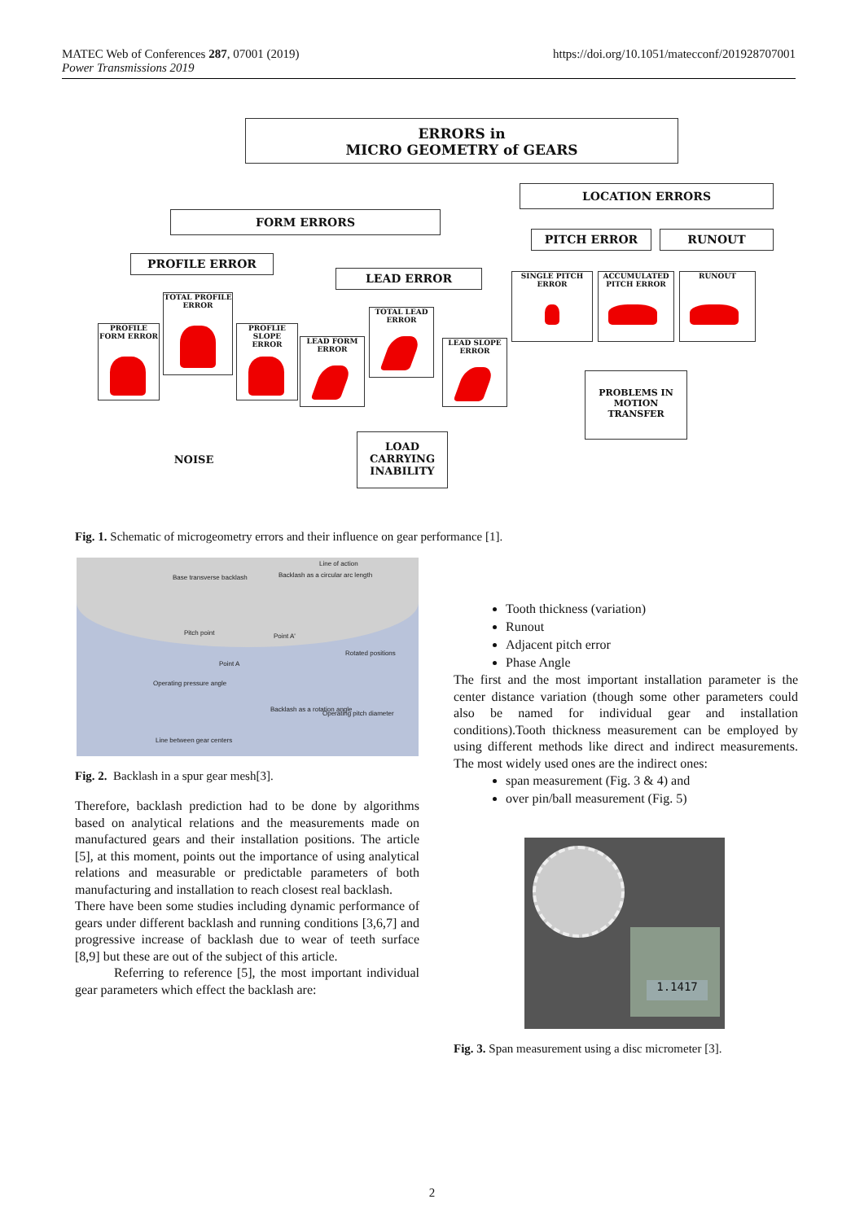MATEC Web of Conferences 287, 07001 (2019)
Power Transmissions 2019
https://doi.org/10.1051/matecconf/201928707001
ERRORS in
MICRO GEOMETRY of GEARS
LOCATION ERRORS
FORM ERRORS
PITCH ERROR RUNOUT
PROFILE ERROR
LEAD ERROR SINGLE PITCH ERROR
ACCUMULATED PITCH ERROR
RUNOUT
TOTAL PROFILE ERROR
PROFILE FORM ERROR
PROFLIE SLOPE ERROR
TOTAL LEAD ERROR
LEAD FORM ERROR
LEAD SLOPE ERROR
PROBLEMS IN MOTION TRANSFER
NOISE
LOAD CARRYING INABILITY
Fig. 1. Schematic of microgeometry errors and their influence on gear performance [1].
Base transverse backlash Backlash as a circular arc length
Line of action
Pitch point Point A'
Rotated positions
Point A
Operating pressure angle
Backlash as a rotation angle
Operating pitch diameter
Line between gear centers
Fig. 2. Backlash in a spur gear mesh[3].
Therefore, backlash prediction had to be done by algorithms based on analytical relations and the measurements made on manufactured gears and their installation positions. The article [5], at this moment, points out the importance of using analytical relations and measurable or predictable parameters of both manufacturing and installation to reach closest real backlash.
There have been some studies including dynamic performance of gears under different backlash and running conditions [3,6,7] and progressive increase of backlash due to wear of teeth surface [8,9] but these are out of the subject of this article.
Referring to reference [5], the most important individual gear parameters which effect the backlash are:
Tooth thickness (variation)
Runout
Adjacent pitch error
Phase Angle
The first and the most important installation parameter is the center distance variation (though some other parameters could also be named for individual gear and installation conditions).Tooth thickness measurement can be employed by using different methods like direct and indirect measurements. The most widely used ones are the indirect ones:
span measurement (Fig. 3 & 4) and
over pin/ball measurement (Fig. 5)
1.1417
Fig. 3. Span measurement using a disc micrometer [3].
2